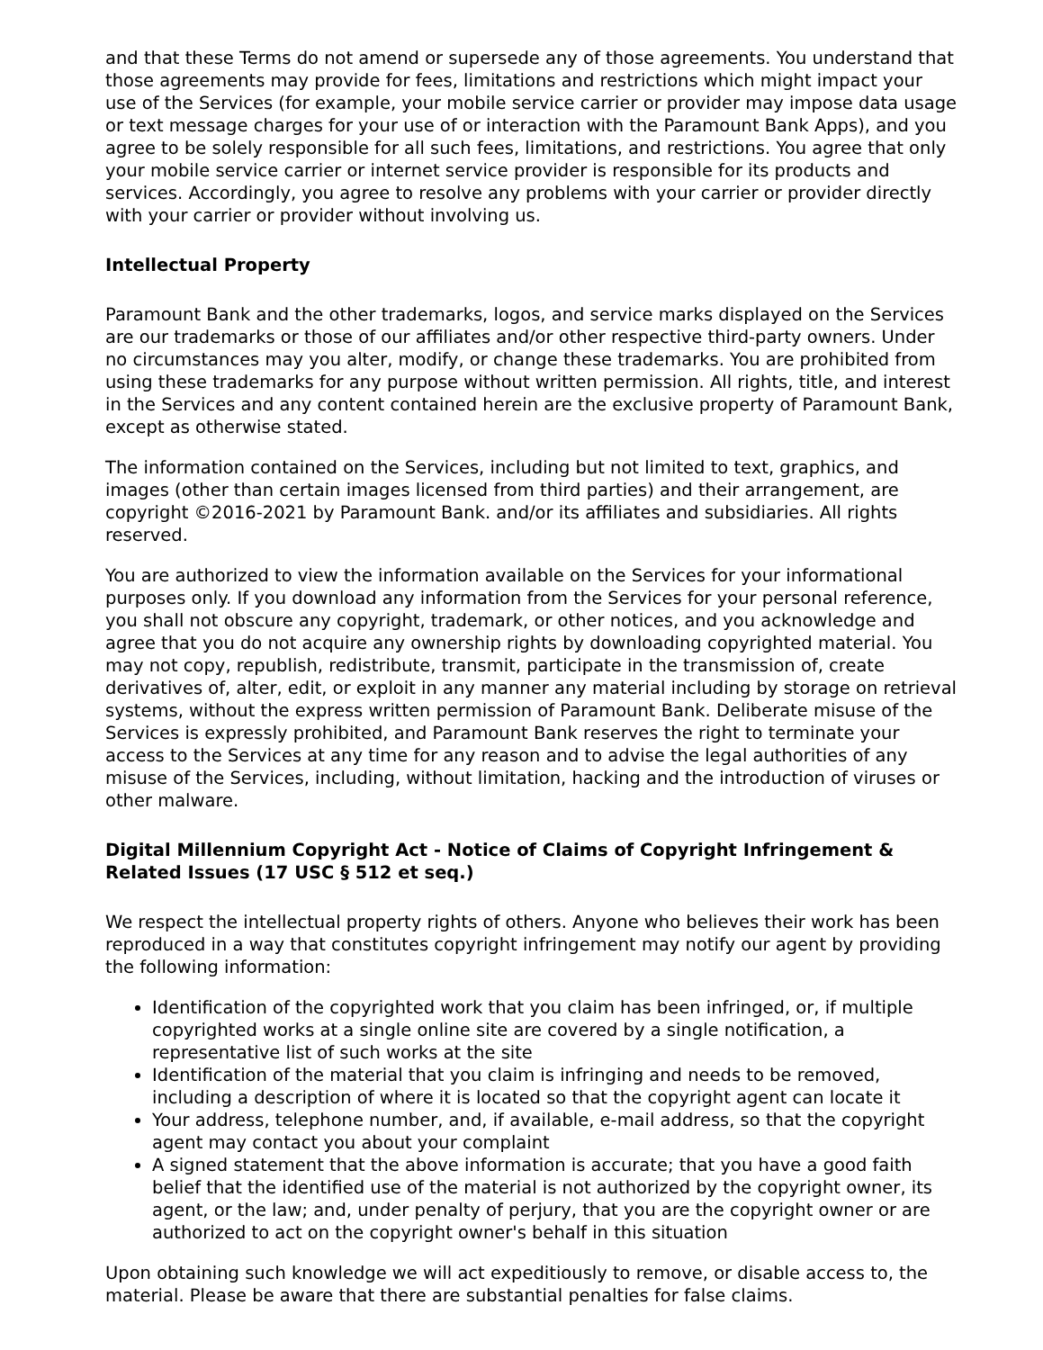and that these Terms do not amend or supersede any of those agreements. You understand that those agreements may provide for fees, limitations and restrictions which might impact your use of the Services (for example, your mobile service carrier or provider may impose data usage or text message charges for your use of or interaction with the Paramount Bank Apps), and you agree to be solely responsible for all such fees, limitations, and restrictions. You agree that only your mobile service carrier or internet service provider is responsible for its products and services. Accordingly, you agree to resolve any problems with your carrier or provider directly with your carrier or provider without involving us.
Intellectual Property
Paramount Bank and the other trademarks, logos, and service marks displayed on the Services are our trademarks or those of our affiliates and/or other respective third-party owners. Under no circumstances may you alter, modify, or change these trademarks. You are prohibited from using these trademarks for any purpose without written permission. All rights, title, and interest in the Services and any content contained herein are the exclusive property of Paramount Bank, except as otherwise stated.
The information contained on the Services, including but not limited to text, graphics, and images (other than certain images licensed from third parties) and their arrangement, are copyright ©2016-2021 by Paramount Bank. and/or its affiliates and subsidiaries. All rights reserved.
You are authorized to view the information available on the Services for your informational purposes only. If you download any information from the Services for your personal reference, you shall not obscure any copyright, trademark, or other notices, and you acknowledge and agree that you do not acquire any ownership rights by downloading copyrighted material. You may not copy, republish, redistribute, transmit, participate in the transmission of, create derivatives of, alter, edit, or exploit in any manner any material including by storage on retrieval systems, without the express written permission of Paramount Bank. Deliberate misuse of the Services is expressly prohibited, and Paramount Bank reserves the right to terminate your access to the Services at any time for any reason and to advise the legal authorities of any misuse of the Services, including, without limitation, hacking and the introduction of viruses or other malware.
Digital Millennium Copyright Act - Notice of Claims of Copyright Infringement & Related Issues (17 USC § 512 et seq.)
We respect the intellectual property rights of others. Anyone who believes their work has been reproduced in a way that constitutes copyright infringement may notify our agent by providing the following information:
Identification of the copyrighted work that you claim has been infringed, or, if multiple copyrighted works at a single online site are covered by a single notification, a representative list of such works at the site
Identification of the material that you claim is infringing and needs to be removed, including a description of where it is located so that the copyright agent can locate it
Your address, telephone number, and, if available, e-mail address, so that the copyright agent may contact you about your complaint
A signed statement that the above information is accurate; that you have a good faith belief that the identified use of the material is not authorized by the copyright owner, its agent, or the law; and, under penalty of perjury, that you are the copyright owner or are authorized to act on the copyright owner's behalf in this situation
Upon obtaining such knowledge we will act expeditiously to remove, or disable access to, the material. Please be aware that there are substantial penalties for false claims.